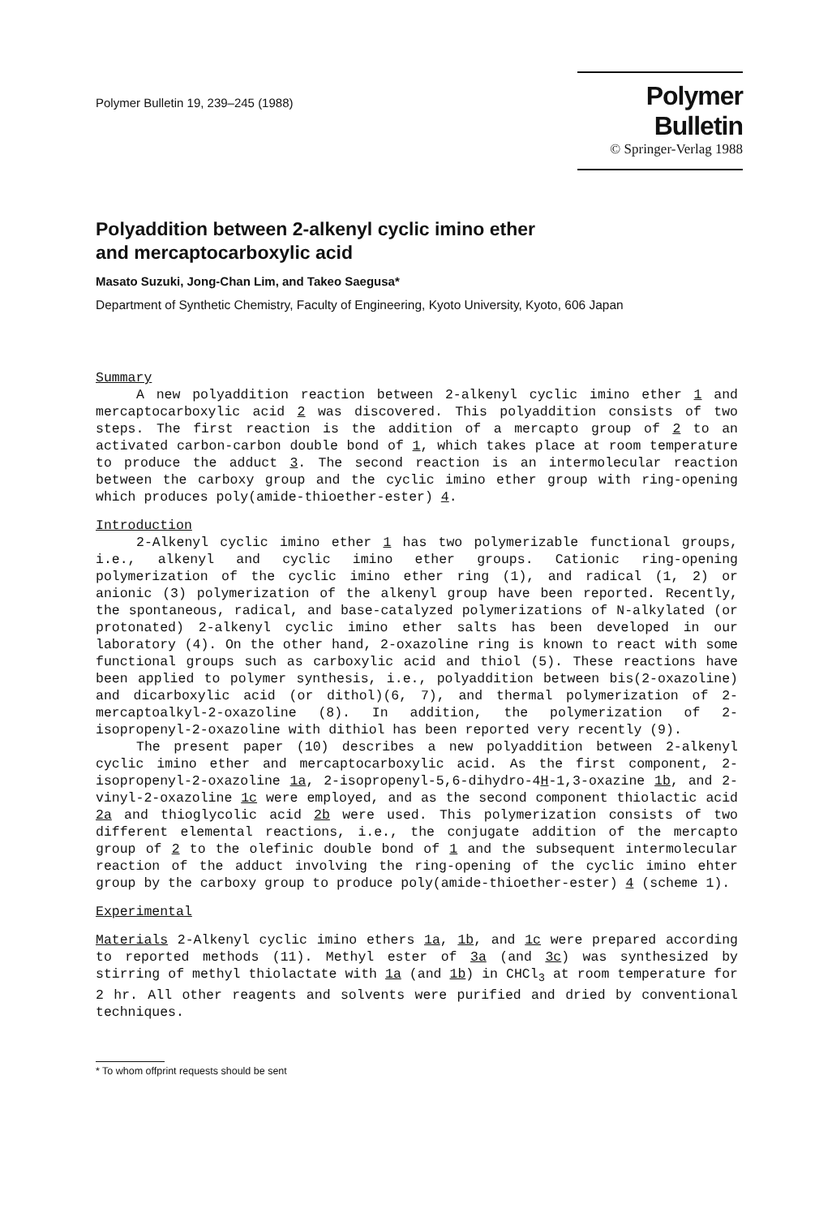Polymer Bulletin 19, 239–245 (1988)
Polymer Bulletin
© Springer-Verlag 1988
Polyaddition between 2-alkenyl cyclic imino ether
and mercaptocarboxylic acid
Masato Suzuki, Jong-Chan Lim, and Takeo Saegusa*
Department of Synthetic Chemistry, Faculty of Engineering, Kyoto University, Kyoto, 606 Japan
Summary
A new polyaddition reaction between 2-alkenyl cyclic imino ether 1 and mercaptocarboxylic acid 2 was discovered. This polyaddition consists of two steps. The first reaction is the addition of a mercapto group of 2 to an activated carbon-carbon double bond of 1, which takes place at room temperature to produce the adduct 3. The second reaction is an intermolecular reaction between the carboxy group and the cyclic imino ether group with ring-opening which produces poly(amide-thioether-ester) 4.
Introduction
2-Alkenyl cyclic imino ether 1 has two polymerizable functional groups, i.e., alkenyl and cyclic imino ether groups. Cationic ring-opening polymerization of the cyclic imino ether ring (1), and radical (1, 2) or anionic (3) polymerization of the alkenyl group have been reported. Recently, the spontaneous, radical, and base-catalyzed polymerizations of N-alkylated (or protonated) 2-alkenyl cyclic imino ether salts has been developed in our laboratory (4). On the other hand, 2-oxazoline ring is known to react with some functional groups such as carboxylic acid and thiol (5). These reactions have been applied to polymer synthesis, i.e., polyaddition between bis(2-oxazoline) and dicarboxylic acid (or dithol)(6, 7), and thermal polymerization of 2-mercaptoalkyl-2-oxazoline (8). In addition, the polymerization of 2-isopropenyl-2-oxazoline with dithiol has been reported very recently (9).
The present paper (10) describes a new polyaddition between 2-alkenyl cyclic imino ether and mercaptocarboxylic acid. As the first component, 2-isopropenyl-2-oxazoline 1a, 2-isopropenyl-5,6-dihydro-4H-1,3-oxazine 1b, and 2-vinyl-2-oxazoline 1c were employed, and as the second component thiolactic acid 2a and thioglycolic acid 2b were used. This polymerization consists of two different elemental reactions, i.e., the conjugate addition of the mercapto group of 2 to the olefinic double bond of 1 and the subsequent intermolecular reaction of the adduct involving the ring-opening of the cyclic imino ehter group by the carboxy group to produce poly(amide-thioether-ester) 4 (scheme 1).
Experimental
Materials 2-Alkenyl cyclic imino ethers 1a, 1b, and 1c were prepared according to reported methods (11). Methyl ester of 3a (and 3c) was synthesized by stirring of methyl thiolactate with 1a (and 1b) in CHCl<sub>3</sub> at room temperature for 2 hr. All other reagents and solvents were purified and dried by conventional techniques.
* To whom offprint requests should be sent